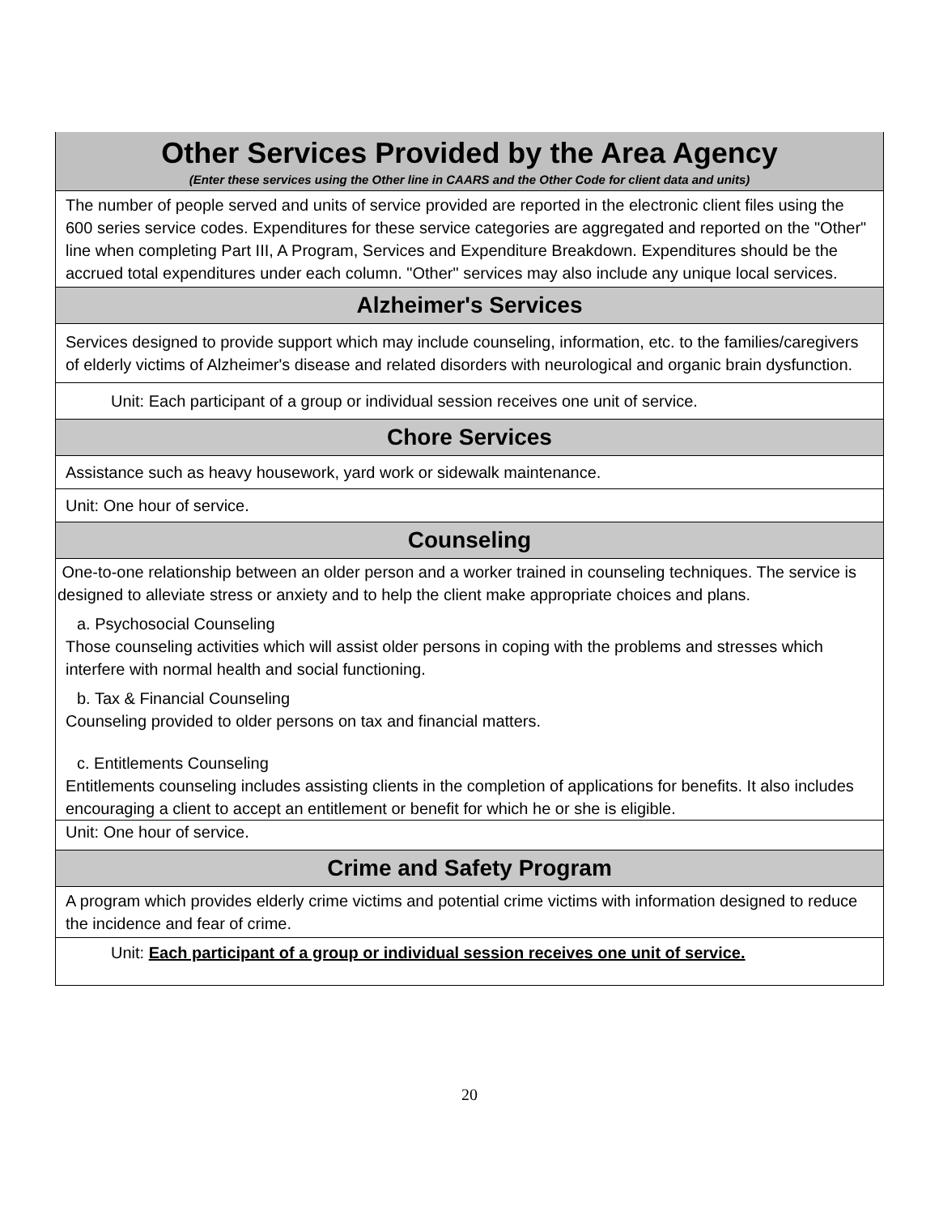| Other Services Provided by the Area Agency (Enter these services using the Other line in CAARS and the Other Code for client data and units) |
| The number of people served and units of service provided are reported in the electronic client files using the 600 series service codes. Expenditures for these service categories are aggregated and reported on the "Other" line when completing Part III, A Program, Services and Expenditure Breakdown. Expenditures should be the accrued total expenditures under each column. "Other" services may also include any unique local services. |
| Alzheimer's Services |
| Services designed to provide support which may include counseling, information, etc. to the families/caregivers of elderly victims of Alzheimer's disease and related disorders with neurological and organic brain dysfunction. |
| Unit: Each participant of a group or individual session receives one unit of service. |
| Chore Services |
| Assistance such as heavy housework, yard work or sidewalk maintenance. |
| Unit: One hour of service. |
| Counseling |
| One-to-one relationship between an older person and a worker trained in counseling techniques. The service is designed to alleviate stress or anxiety and to help the client make appropriate choices and plans. a. Psychosocial Counseling Those counseling activities which will assist older persons in coping with the problems and stresses which interfere with normal health and social functioning. b. Tax & Financial Counseling Counseling provided to older persons on tax and financial matters. c. Entitlements Counseling Entitlements counseling includes assisting clients in the completion of applications for benefits. It also includes encouraging a client to accept an entitlement or benefit for which he or she is eligible. |
| Unit: One hour of service. |
| Crime and Safety Program |
| A program which provides elderly crime victims and potential crime victims with information designed to reduce the incidence and fear of crime. |
| Unit: Each participant of a group or individual session receives one unit of service. |
20